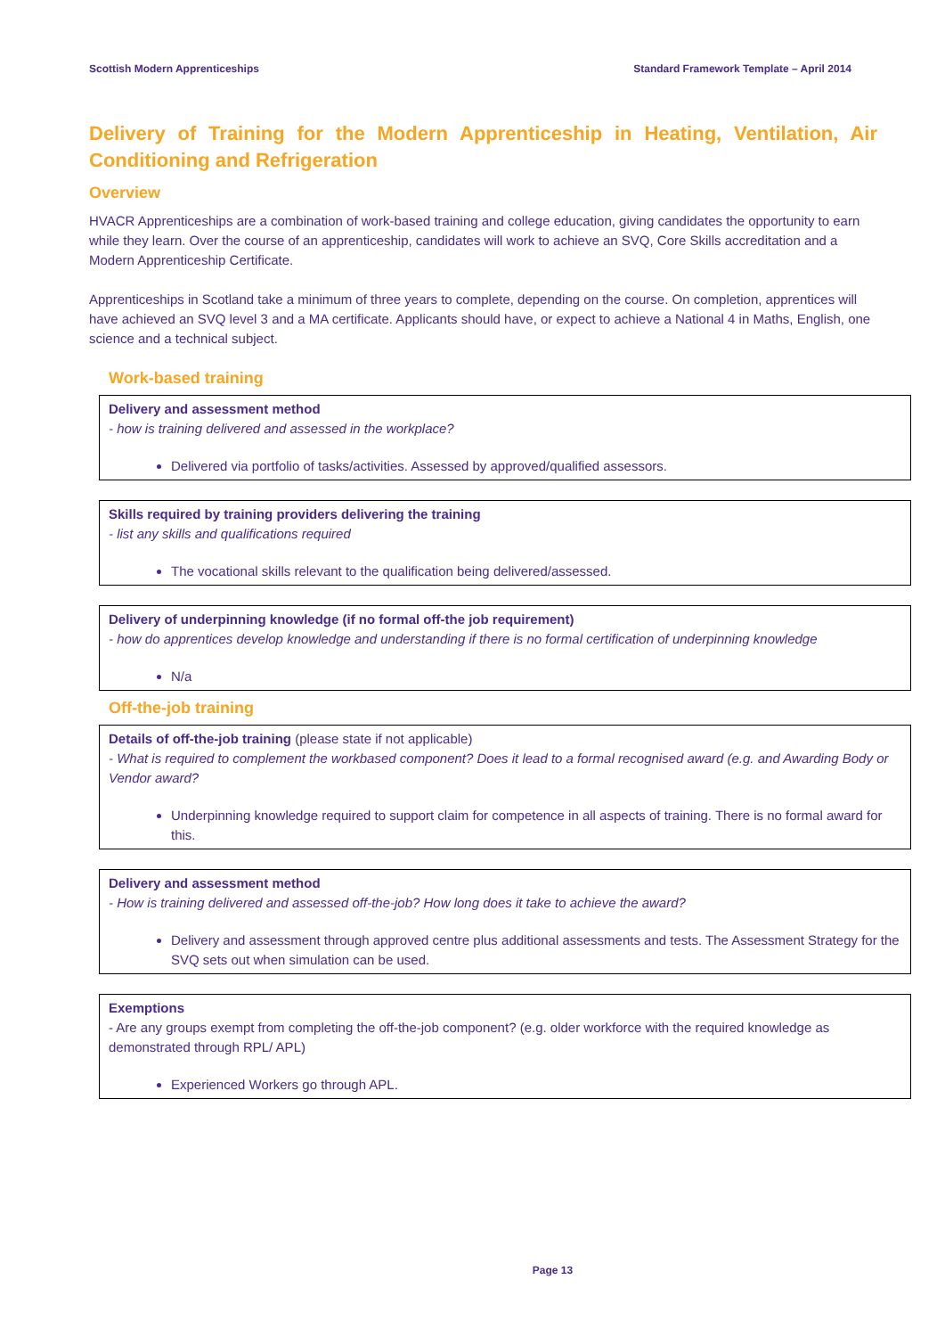Scottish Modern Apprenticeships Standard Framework Template – April 2014
Delivery of Training for the Modern Apprenticeship in Heating, Ventilation, Air Conditioning and Refrigeration
Overview
HVACR Apprenticeships are a combination of work-based training and college education, giving candidates the opportunity to earn while they learn. Over the course of an apprenticeship, candidates will work to achieve an SVQ, Core Skills accreditation and a Modern Apprenticeship Certificate.
Apprenticeships in Scotland take a minimum of three years to complete, depending on the course. On completion, apprentices will have achieved an SVQ level 3 and a MA certificate. Applicants should have, or expect to achieve a National 4 in Maths, English, one science and a technical subject.
Work-based training
| Delivery and assessment method - how is training delivered and assessed in the workplace? Delivered via portfolio of tasks/activities. Assessed by approved/qualified assessors. |
| Skills required by training providers delivering the training - list any skills and qualifications required The vocational skills relevant to the qualification being delivered/assessed. |
| Delivery of underpinning knowledge (if no formal off-the job requirement) - how do apprentices develop knowledge and understanding if there is no formal certification of underpinning knowledge N/a |
Off-the-job training
| Details of off-the-job training (please state if not applicable) - What is required to complement the workbased component? Does it lead to a formal recognised award (e.g. and Awarding Body or Vendor award? Underpinning knowledge required to support claim for competence in all aspects of training. There is no formal award for this. |
| Delivery and assessment method - How is training delivered and assessed off-the-job? How long does it take to achieve the award? Delivery and assessment through approved centre plus additional assessments and tests. The Assessment Strategy for the SVQ sets out when simulation can be used. |
| Exemptions - Are any groups exempt from completing the off-the-job component? (e.g. older workforce with the required knowledge as demonstrated through RPL/ APL) Experienced Workers go through APL. |
Page 13